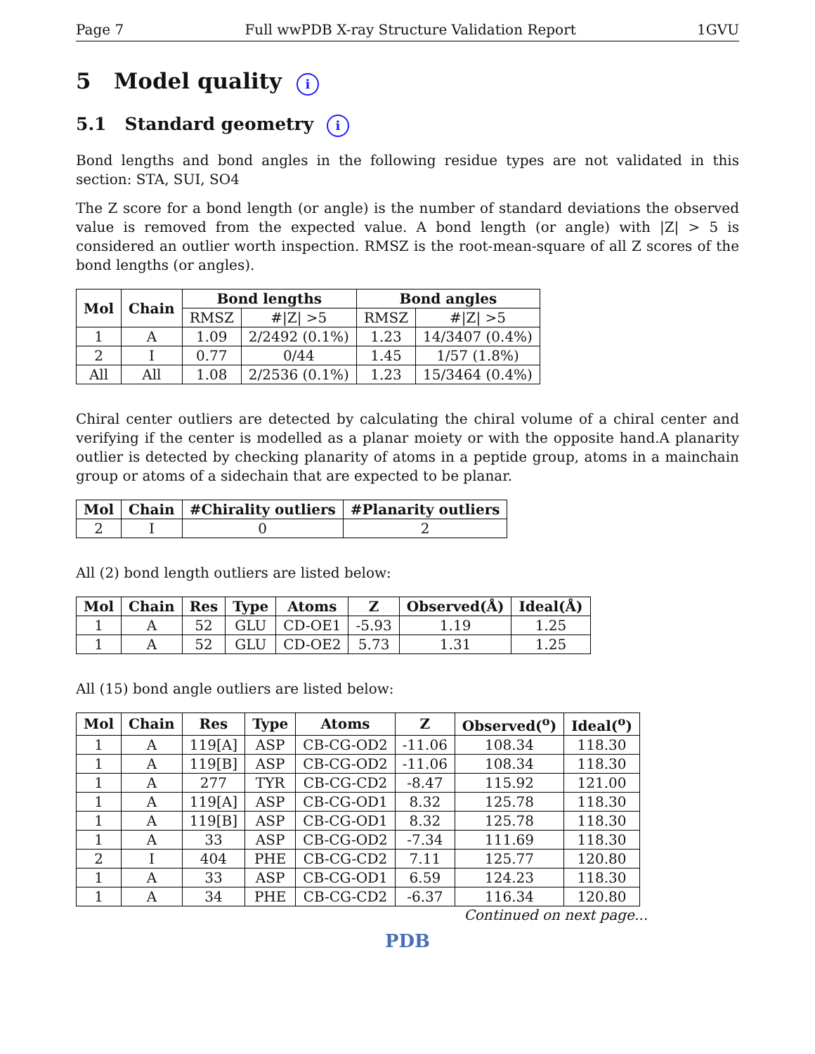Page 7 Full wwPDB X-ray Structure Validation Report 1GVU
5 Model quality i
5.1 Standard geometry i
Bond lengths and bond angles in the following residue types are not validated in this section: STA, SUI, SO4
The Z score for a bond length (or angle) is the number of standard deviations the observed value is removed from the expected value. A bond length (or angle) with |Z| > 5 is considered an outlier worth inspection. RMSZ is the root-mean-square of all Z scores of the bond lengths (or angles).
| Mol | Chain | Bond lengths | | Bond angles | |
| --- | --- | --- | --- | --- | --- |
| | | RMSZ | #/Z/ >5 | RMSZ | #/Z/ >5 |
| 1 | A | 1.09 | 2/2492 (0.1%) | 1.23 | 14/3407 (0.4%) |
| 2 | I | 0.77 | 0/44 | 1.45 | 1/57 (1.8%) |
| All | All | 1.08 | 2/2536 (0.1%) | 1.23 | 15/3464 (0.4%) |
Chiral center outliers are detected by calculating the chiral volume of a chiral center and verifying if the center is modelled as a planar moiety or with the opposite hand.A planarity outlier is detected by checking planarity of atoms in a peptide group, atoms in a mainchain group or atoms of a sidechain that are expected to be planar.
| Mol | Chain | #Chirality outliers | #Planarity outliers |
| --- | --- | --- | --- |
| 2 | I | 0 | 2 |
All (2) bond length outliers are listed below:
| Mol | Chain | Res | Type | Atoms | Z | Observed(Å) | Ideal(Å) |
| --- | --- | --- | --- | --- | --- | --- | --- |
| 1 | A | 52 | GLU | CD-OE1 | -5.93 | 1.19 | 1.25 |
| 1 | A | 52 | GLU | CD-OE2 | 5.73 | 1.31 | 1.25 |
All (15) bond angle outliers are listed below:
| Mol | Chain | Res | Type | Atoms | Z | Observed(<sup>o</sup>) | Ideal(<sup>o</sup>) |
| --- | --- | --- | --- | --- | --- | --- | --- |
| 1 | A | 119[A] | ASP | CB-CG-OD2 | -11.06 | 108.34 | 118.30 |
| 1 | A | 119[B] | ASP | CB-CG-OD2 | -11.06 | 108.34 | 118.30 |
| 1 | A | 277 | TYR | CB-CG-CD2 | -8.47 | 115.92 | 121.00 |
| 1 | A | 119[A] | ASP | CB-CG-OD1 | 8.32 | 125.78 | 118.30 |
| 1 | A | 119[B] | ASP | CB-CG-OD1 | 8.32 | 125.78 | 118.30 |
| 1 | A | 33 | ASP | CB-CG-OD2 | -7.34 | 111.69 | 118.30 |
| 2 | I | 404 | PHE | CB-CG-CD2 | 7.11 | 125.77 | 120.80 |
| 1 | A | 33 | ASP | CB-CG-OD1 | 6.59 | 124.23 | 118.30 |
| 1 | A | 34 | PHE | CB-CG-CD2 | -6.37 | 116.34 | 120.80 |
Continued on next page...
PDB